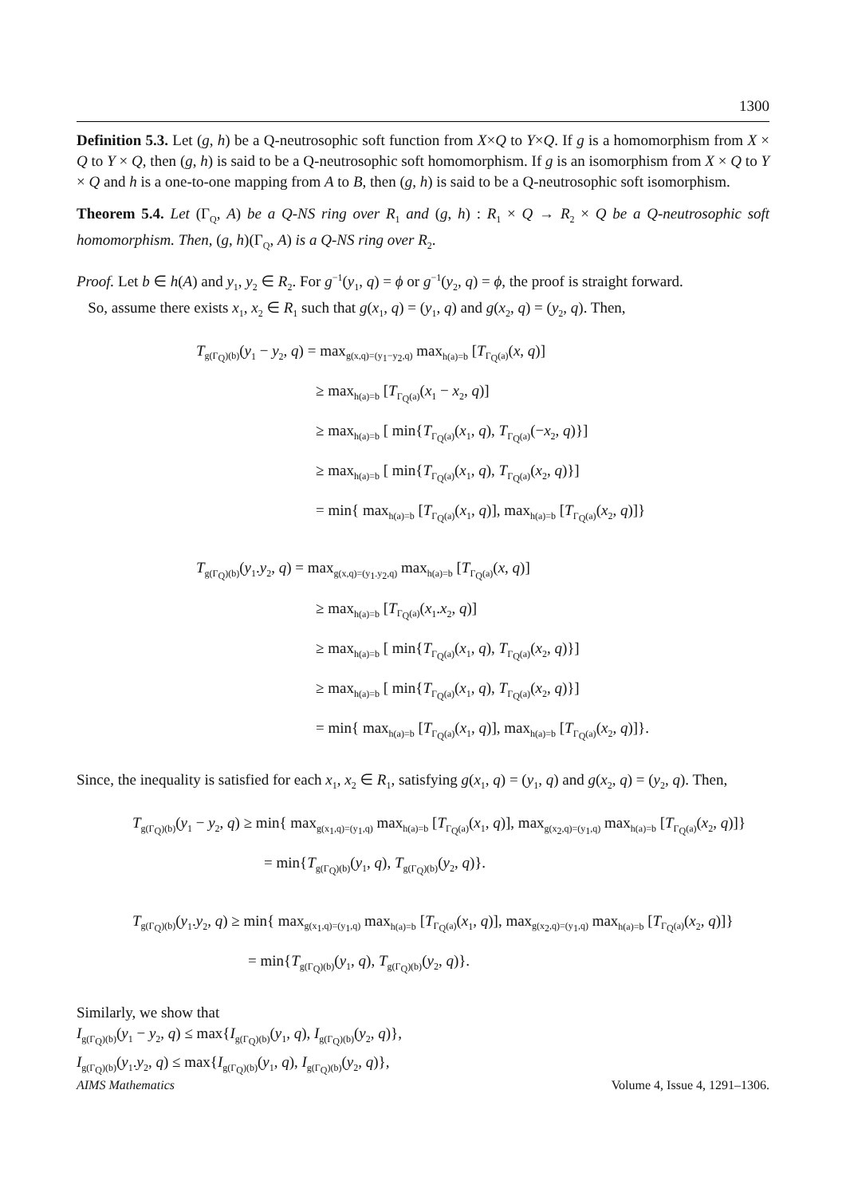1300
Definition 5.3. Let (g, h) be a Q-neutrosophic soft function from X×Q to Y×Q. If g is a homomorphism from X × Q to Y × Q, then (g, h) is said to be a Q-neutrosophic soft homomorphism. If g is an isomorphism from X × Q to Y × Q and h is a one-to-one mapping from A to B, then (g, h) is said to be a Q-neutrosophic soft isomorphism.
Theorem 5.4. Let (Γ<sub>Q</sub>, A) be a Q-NS ring over R<sub>1</sub> and (g, h) : R<sub>1</sub> × Q → R<sub>2</sub> × Q be a Q-neutrosophic soft homomorphism. Then, (g, h)(Γ<sub>Q</sub>, A) is a Q-NS ring over R<sub>2</sub>.
Proof. Let b ∈ h(A) and y<sub>1</sub>, y<sub>2</sub> ∈ R<sub>2</sub>. For g<sup>−1</sup>(y<sub>1</sub>, q) = ϕ or g<sup>−1</sup>(y<sub>2</sub>, q) = ϕ, the proof is straight forward.
So, assume there exists x<sub>1</sub>, x<sub>2</sub> ∈ R<sub>1</sub> such that g(x<sub>1</sub>, q) = (y<sub>1</sub>, q) and g(x<sub>2</sub>, q) = (y<sub>2</sub>, q). Then,
T<sub>g(Γ<sub>Q</sub>)(b)</sub>(y<sub>1</sub> − y<sub>2</sub>, q) = max<sub>g(x,q)=(y<sub>1</sub>−y<sub>2</sub>,q)</sub> max<sub>h(a)=b</sub> [T<sub>Γ<sub>Q</sub>(a)</sub>(x, q)]
≥ max<sub>h(a)=b</sub> [T<sub>Γ<sub>Q</sub>(a)</sub>(x<sub>1</sub> − x<sub>2</sub>, q)]
≥ max<sub>h(a)=b</sub> [ min{T<sub>Γ<sub>Q</sub>(a)</sub>(x<sub>1</sub>, q), T<sub>Γ<sub>Q</sub>(a)</sub>(−x<sub>2</sub>, q)}]
≥ max<sub>h(a)=b</sub> [ min{T<sub>Γ<sub>Q</sub>(a)</sub>(x<sub>1</sub>, q), T<sub>Γ<sub>Q</sub>(a)</sub>(x<sub>2</sub>, q)}]
= min{ max<sub>h(a)=b</sub> [T<sub>Γ<sub>Q</sub>(a)</sub>(x<sub>1</sub>, q)], max<sub>h(a)=b</sub> [T<sub>Γ<sub>Q</sub>(a)</sub>(x<sub>2</sub>, q)]}
T<sub>g(Γ<sub>Q</sub>)(b)</sub>(y<sub>1</sub>.y<sub>2</sub>, q) = max<sub>g(x,q)=(y<sub>1</sub>.y<sub>2</sub>,q)</sub> max<sub>h(a)=b</sub> [T<sub>Γ<sub>Q</sub>(a)</sub>(x, q)]
≥ max<sub>h(a)=b</sub> [T<sub>Γ<sub>Q</sub>(a)</sub>(x<sub>1</sub>.x<sub>2</sub>, q)]
≥ max<sub>h(a)=b</sub> [ min{T<sub>Γ<sub>Q</sub>(a)</sub>(x<sub>1</sub>, q), T<sub>Γ<sub>Q</sub>(a)</sub>(x<sub>2</sub>, q)}]
≥ max<sub>h(a)=b</sub> [ min{T<sub>Γ<sub>Q</sub>(a)</sub>(x<sub>1</sub>, q), T<sub>Γ<sub>Q</sub>(a)</sub>(x<sub>2</sub>, q)}]
= min{ max<sub>h(a)=b</sub> [T<sub>Γ<sub>Q</sub>(a)</sub>(x<sub>1</sub>, q)], max<sub>h(a)=b</sub> [T<sub>Γ<sub>Q</sub>(a)</sub>(x<sub>2</sub>, q)]}.
Since, the inequality is satisfied for each x<sub>1</sub>, x<sub>2</sub> ∈ R<sub>1</sub>, satisfying g(x<sub>1</sub>, q) = (y<sub>1</sub>, q) and g(x<sub>2</sub>, q) = (y<sub>2</sub>, q). Then,
T<sub>g(Γ<sub>Q</sub>)(b)</sub>(y<sub>1</sub> − y<sub>2</sub>, q) ≥ min{ max<sub>g(x<sub>1</sub>,q)=(y<sub>1</sub>,q)</sub> max<sub>h(a)=b</sub> [T<sub>Γ<sub>Q</sub>(a)</sub>(x<sub>1</sub>, q)], max<sub>g(x<sub>2</sub>,q)=(y<sub>1</sub>,q)</sub> max<sub>h(a)=b</sub> [T<sub>Γ<sub>Q</sub>(a)</sub>(x<sub>2</sub>, q)]}
= min{T<sub>g(Γ<sub>Q</sub>)(b)</sub>(y<sub>1</sub>, q), T<sub>g(Γ<sub>Q</sub>)(b)</sub>(y<sub>2</sub>, q)}.
T<sub>g(Γ<sub>Q</sub>)(b)</sub>(y<sub>1</sub>.y<sub>2</sub>, q) ≥ min{ max<sub>g(x<sub>1</sub>,q)=(y<sub>1</sub>,q)</sub> max<sub>h(a)=b</sub> [T<sub>Γ<sub>Q</sub>(a)</sub>(x<sub>1</sub>, q)], max<sub>g(x<sub>2</sub>,q)=(y<sub>1</sub>,q)</sub> max<sub>h(a)=b</sub> [T<sub>Γ<sub>Q</sub>(a)</sub>(x<sub>2</sub>, q)]}
= min{T<sub>g(Γ<sub>Q</sub>)(b)</sub>(y<sub>1</sub>, q), T<sub>g(Γ<sub>Q</sub>)(b)</sub>(y<sub>2</sub>, q)}.
Similarly, we show that
I<sub>g(Γ<sub>Q</sub>)(b)</sub>(y<sub>1</sub> − y<sub>2</sub>, q) ≤ max{I<sub>g(Γ<sub>Q</sub>)(b)</sub>(y<sub>1</sub>, q), I<sub>g(Γ<sub>Q</sub>)(b)</sub>(y<sub>2</sub>, q)},
I<sub>g(Γ<sub>Q</sub>)(b)</sub>(y<sub>1</sub>.y<sub>2</sub>, q) ≤ max{I<sub>g(Γ<sub>Q</sub>)(b)</sub>(y<sub>1</sub>, q), I<sub>g(Γ<sub>Q</sub>)(b)</sub>(y<sub>2</sub>, q)},
AIMS Mathematics Volume 4, Issue 4, 1291–1306.